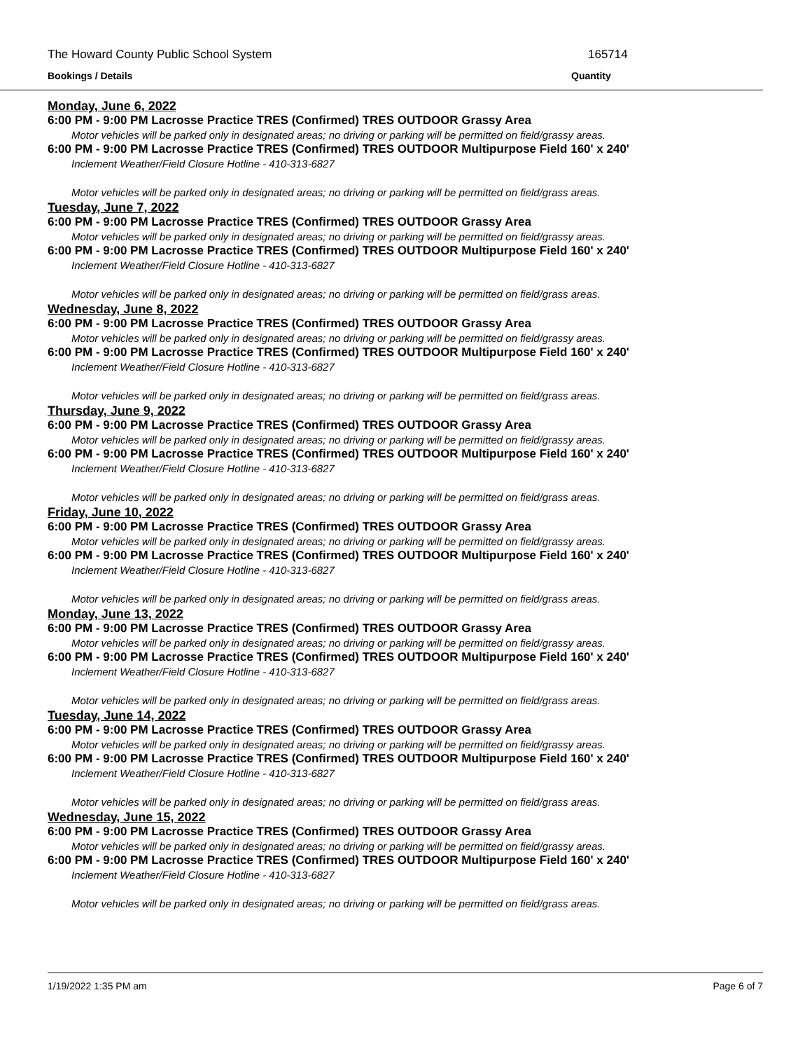The Howard County Public School System 165714
Bookings / Details Quantity
Monday, June 6, 2022
6:00 PM - 9:00 PM Lacrosse Practice TRES (Confirmed) TRES OUTDOOR Grassy Area
Motor vehicles will be parked only in designated areas; no driving or parking will be permitted on field/grassy areas.
6:00 PM - 9:00 PM Lacrosse Practice TRES (Confirmed) TRES OUTDOOR Multipurpose Field 160' x 240'
Inclement Weather/Field Closure Hotline - 410-313-6827
Motor vehicles will be parked only in designated areas; no driving or parking will be permitted on field/grass areas.
Tuesday, June 7, 2022
6:00 PM - 9:00 PM Lacrosse Practice TRES (Confirmed) TRES OUTDOOR Grassy Area
Motor vehicles will be parked only in designated areas; no driving or parking will be permitted on field/grassy areas.
6:00 PM - 9:00 PM Lacrosse Practice TRES (Confirmed) TRES OUTDOOR Multipurpose Field 160' x 240'
Inclement Weather/Field Closure Hotline - 410-313-6827
Motor vehicles will be parked only in designated areas; no driving or parking will be permitted on field/grass areas.
Wednesday, June 8, 2022
6:00 PM - 9:00 PM Lacrosse Practice TRES (Confirmed) TRES OUTDOOR Grassy Area
Motor vehicles will be parked only in designated areas; no driving or parking will be permitted on field/grassy areas.
6:00 PM - 9:00 PM Lacrosse Practice TRES (Confirmed) TRES OUTDOOR Multipurpose Field 160' x 240'
Inclement Weather/Field Closure Hotline - 410-313-6827
Motor vehicles will be parked only in designated areas; no driving or parking will be permitted on field/grass areas.
Thursday, June 9, 2022
6:00 PM - 9:00 PM Lacrosse Practice TRES (Confirmed) TRES OUTDOOR Grassy Area
Motor vehicles will be parked only in designated areas; no driving or parking will be permitted on field/grassy areas.
6:00 PM - 9:00 PM Lacrosse Practice TRES (Confirmed) TRES OUTDOOR Multipurpose Field 160' x 240'
Inclement Weather/Field Closure Hotline - 410-313-6827
Motor vehicles will be parked only in designated areas; no driving or parking will be permitted on field/grass areas.
Friday, June 10, 2022
6:00 PM - 9:00 PM Lacrosse Practice TRES (Confirmed) TRES OUTDOOR Grassy Area
Motor vehicles will be parked only in designated areas; no driving or parking will be permitted on field/grassy areas.
6:00 PM - 9:00 PM Lacrosse Practice TRES (Confirmed) TRES OUTDOOR Multipurpose Field 160' x 240'
Inclement Weather/Field Closure Hotline - 410-313-6827
Motor vehicles will be parked only in designated areas; no driving or parking will be permitted on field/grass areas.
Monday, June 13, 2022
6:00 PM - 9:00 PM Lacrosse Practice TRES (Confirmed) TRES OUTDOOR Grassy Area
Motor vehicles will be parked only in designated areas; no driving or parking will be permitted on field/grassy areas.
6:00 PM - 9:00 PM Lacrosse Practice TRES (Confirmed) TRES OUTDOOR Multipurpose Field 160' x 240'
Inclement Weather/Field Closure Hotline - 410-313-6827
Motor vehicles will be parked only in designated areas; no driving or parking will be permitted on field/grass areas.
Tuesday, June 14, 2022
6:00 PM - 9:00 PM Lacrosse Practice TRES (Confirmed) TRES OUTDOOR Grassy Area
Motor vehicles will be parked only in designated areas; no driving or parking will be permitted on field/grassy areas.
6:00 PM - 9:00 PM Lacrosse Practice TRES (Confirmed) TRES OUTDOOR Multipurpose Field 160' x 240'
Inclement Weather/Field Closure Hotline - 410-313-6827
Motor vehicles will be parked only in designated areas; no driving or parking will be permitted on field/grass areas.
Wednesday, June 15, 2022
6:00 PM - 9:00 PM Lacrosse Practice TRES (Confirmed) TRES OUTDOOR Grassy Area
Motor vehicles will be parked only in designated areas; no driving or parking will be permitted on field/grassy areas.
6:00 PM - 9:00 PM Lacrosse Practice TRES (Confirmed) TRES OUTDOOR Multipurpose Field 160' x 240'
Inclement Weather/Field Closure Hotline - 410-313-6827
Motor vehicles will be parked only in designated areas; no driving or parking will be permitted on field/grass areas.
1/19/2022 1:35 PM am Page 6 of 7